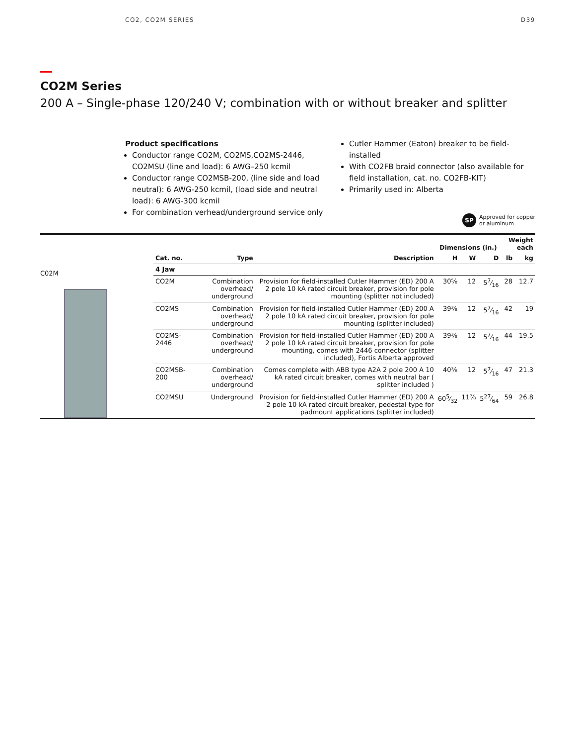CO2, CO2M SERIES D39
CO2M Series
200 A – Single-phase 120/240 V; combination with or without breaker and splitter
Product specifications
Conductor range CO2M, CO2MS,CO2MS-2446, CO2MSU (line and load): 6 AWG–250 kcmil
Conductor range CO2MSB-200, (line side and load neutral): 6 AWG-250 kcmil, (load side and neutral load): 6 AWG-300 kcmil
For combination verhead/underground service only
Cutler Hammer (Eaton) breaker to be field-installed
With CO2FB braid connector (also available for field installation, cat. no. CO2FB-KIT)
Primarily used in: Alberta
SP Approved for copper
or aluminum
C02M
| | | | Dimensions (in.) | | | Weight each | |
| --- | --- | --- | --- | --- | --- | --- | --- |
| Cat. no. | Type | Description | H | W | D | lb | kg |
| 4 Jaw | | | | | | | |
| CO2M | Combination overhead/ underground | Provision for field-installed Cutler Hammer (ED) 200 A 2 pole 10 kA rated circuit breaker, provision for pole mounting (splitter not included) | 30⅝ | 12 | 57⁄16 | 28 | 12.7 |
| CO2MS | Combination overhead/ underground | Provision for field-installed Cutler Hammer (ED) 200 A 2 pole 10 kA rated circuit breaker, provision for pole mounting (splitter included) | 39⅜ | 12 | 57⁄16 | 42 | 19 |
| CO2MS-2446 | Combination overhead/ underground | Provision for field-installed Cutler Hammer (ED) 200 A 2 pole 10 kA rated circuit breaker, provision for pole mounting, comes with 2446 connector (splitter included), Fortis Alberta approved | 39⅜ | 12 | 57⁄16 | 44 | 19.5 |
| CO2MSB-200 | Combination overhead/ underground | Comes complete with ABB type A2A 2 pole 200 A 10 kA rated circuit breaker, comes with neutral bar ( splitter included ) | 40⅜ | 12 | 57⁄16 | 47 | 21.3 |
| CO2MSU | Underground | Provision for field-installed Cutler Hammer (ED) 200 A 2 pole 10 kA rated circuit breaker, pedestal type for padmount applications (splitter included) | 605⁄32 | 11⅞ | 527⁄64 | 59 | 26.8 |